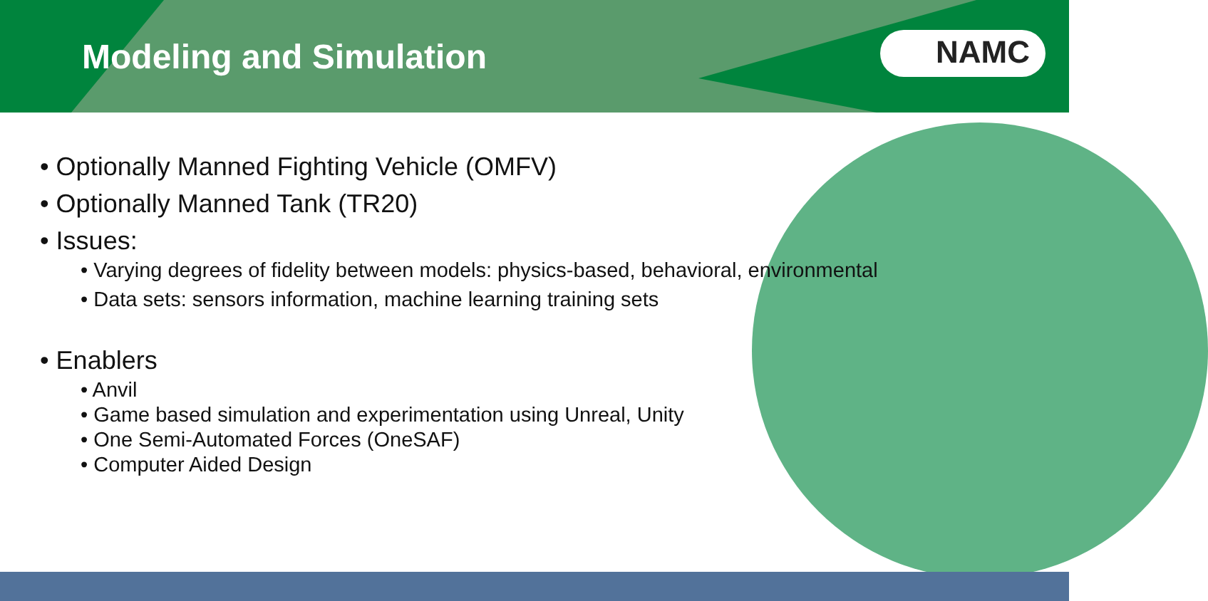Modeling and Simulation
NAMC
• Optionally Manned Fighting Vehicle (OMFV)
• Optionally Manned Tank (TR20)
• Issues:
• Varying degrees of fidelity between models: physics-based, behavioral, environmental
• Data sets: sensors information, machine learning training sets
• Enablers
• Anvil
• Game based simulation and experimentation using Unreal, Unity
• One Semi-Automated Forces (OneSAF)
• Computer Aided Design